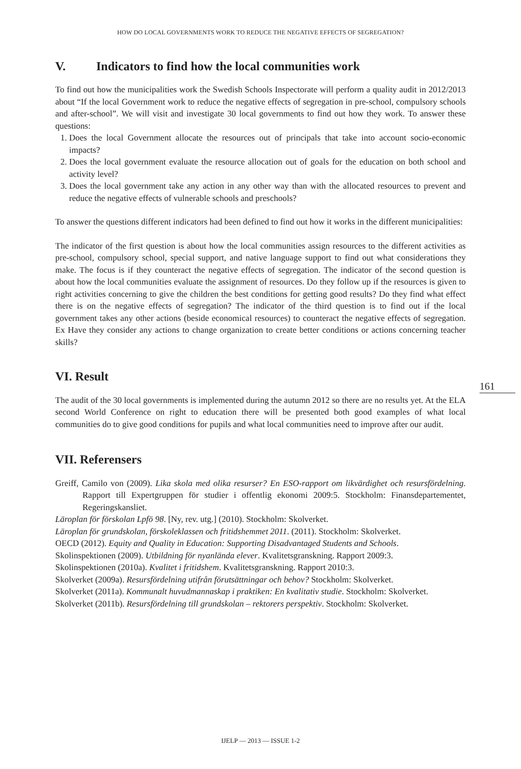HOW DO LOCAL GOVERNMENTS WORK TO REDUCE THE NEGATIVE EFFECTS OF SEGREGATION?
V. Indicators to find how the local communities work
To find out how the municipalities work the Swedish Schools Inspectorate will perform a quality audit in 2012/2013 about “If the local Government work to reduce the negative effects of segregation in pre-school, compulsory schools and after-school”. We will visit and investigate 30 local governments to find out how they work. To answer these questions:
1. Does the local Government allocate the resources out of principals that take into account socio-economic impacts?
2. Does the local government evaluate the resource allocation out of goals for the education on both school and activity level?
3. Does the local government take any action in any other way than with the allocated resources to prevent and reduce the negative effects of vulnerable schools and preschools?
To answer the questions different indicators had been defined to find out how it works in the different municipalities:
The indicator of the first question is about how the local communities assign resources to the different activities as pre-school, compulsory school, special support, and native language support to find out what considerations they make. The focus is if they counteract the negative effects of segregation. The indicator of the second question is about how the local communities evaluate the assignment of resources. Do they follow up if the resources is given to right activities concerning to give the children the best conditions for getting good results? Do they find what effect there is on the negative effects of segregation? The indicator of the third question is to find out if the local government takes any other actions (beside economical resources) to counteract the negative effects of segregation. Ex Have they consider any actions to change organization to create better conditions or actions concerning teacher skills?
VI. Result
The audit of the 30 local governments is implemented during the autumn 2012 so there are no results yet. At the ELA second World Conference on right to education there will be presented both good examples of what local communities do to give good conditions for pupils and what local communities need to improve after our audit.
VII. Referensers
Greiff, Camilo von (2009). Lika skola med olika resurser? En ESO-rapport om likvärdighet och resursfördelning. Rapport till Expertgruppen för studier i offentlig ekonomi 2009:5. Stockholm: Finansdepartementet, Regeringskansliet.
Läroplan för förskolan Lpfö 98. [Ny, rev. utg.] (2010). Stockholm: Skolverket.
Läroplan för grundskolan, förskoleklassen och fritidshemmet 2011. (2011). Stockholm: Skolverket.
OECD (2012). Equity and Quality in Education: Supporting Disadvantaged Students and Schools.
Skolinspektionen (2009). Utbildning för nyanlända elever. Kvalitetsgranskning. Rapport 2009:3.
Skolinspektionen (2010a). Kvalitet i fritidshem. Kvalitetsgranskning. Rapport 2010:3.
Skolverket (2009a). Resursfördelning utifrån förutsättningar och behov? Stockholm: Skolverket.
Skolverket (2011a). Kommunalt huvudmannaskap i praktiken: En kvalitativ studie. Stockholm: Skolverket.
Skolverket (2011b). Resursfördelning till grundskolan – rektorers perspektiv. Stockholm: Skolverket.
161
IJELP — 2013 — ISSUE 1-2